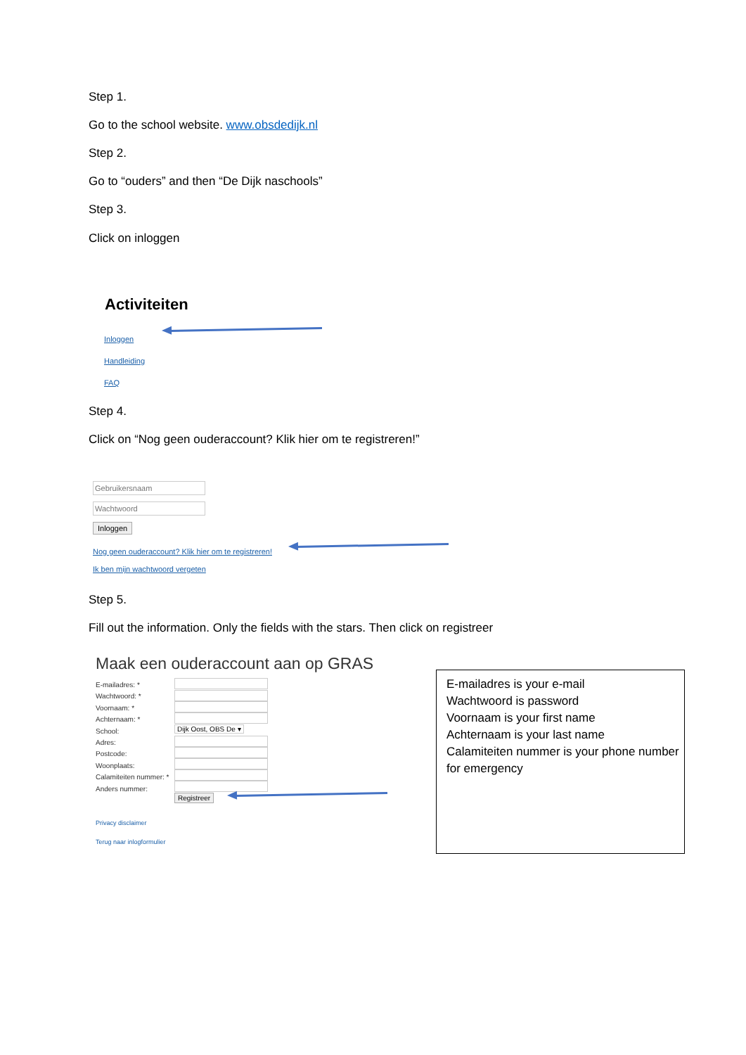Step 1.
Go to the school website. www.obsdedijk.nl
Step 2.
Go to “ouders” and then “De Dijk naschools”
Step 3.
Click on inloggen
Activiteiten
Inloggen
Handleiding
FAQ
Step 4.
Click on “Nog geen ouderaccount? Klik hier om te registreren!”
Gebruikersnaam
Wachtwoord
Inloggen
Nog geen ouderaccount? Klik hier om te registreren!
Ik ben mijn wachtwoord vergeten
Step 5.
Fill out the information. Only the fields with the stars. Then click on registreer
Maak een ouderaccount aan op GRAS
E-mailadres: *
Wachtwoord: *
Voornaam: *
Achternaam: *
School:
Adres:
Postcode:
Woonplaats:
Calamiteiten nummer: *
Anders nummer:
Dijk Oost, OBS De ▾
Registreer
Privacy disclaimer
Terug naar inlogformulier
E-mailadres is your e-mail
Wachtwoord is password
Voornaam is your first name
Achternaam is your last name
Calamiteiten nummer is your phone number for emergency